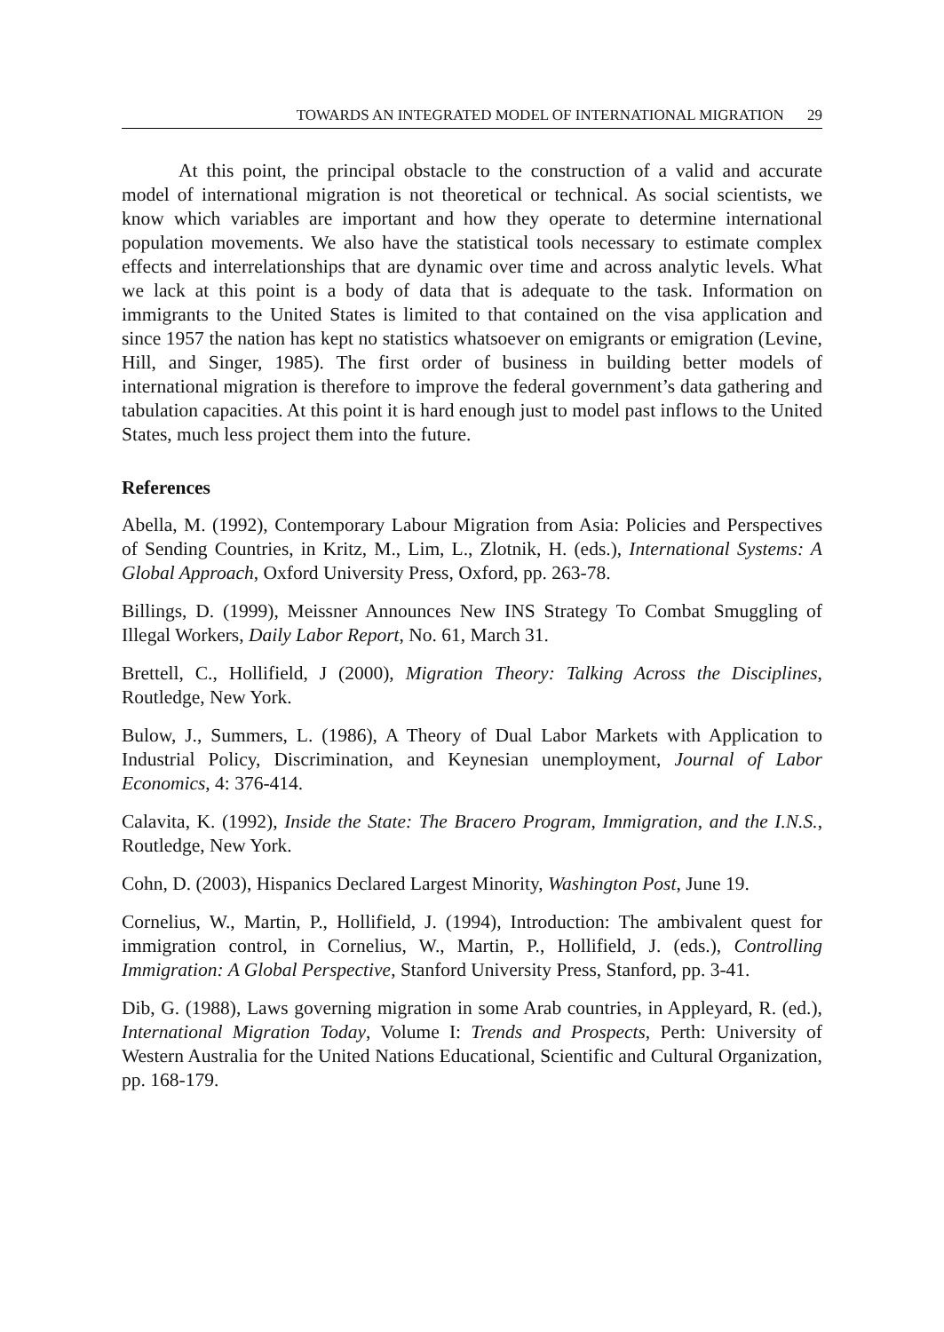TOWARDS AN INTEGRATED MODEL OF INTERNATIONAL MIGRATION 29
At this point, the principal obstacle to the construction of a valid and accurate model of international migration is not theoretical or technical. As social scientists, we know which variables are important and how they operate to determine international population movements. We also have the statistical tools necessary to estimate complex effects and interrelationships that are dynamic over time and across analytic levels. What we lack at this point is a body of data that is adequate to the task. Information on immigrants to the United States is limited to that contained on the visa application and since 1957 the nation has kept no statistics whatsoever on emigrants or emigration (Levine, Hill, and Singer, 1985). The first order of business in building better models of international migration is therefore to improve the federal government’s data gathering and tabulation capacities. At this point it is hard enough just to model past inflows to the United States, much less project them into the future.
References
Abella, M. (1992), Contemporary Labour Migration from Asia: Policies and Perspectives of Sending Countries, in Kritz, M., Lim, L., Zlotnik, H. (eds.), International Systems: A Global Approach, Oxford University Press, Oxford, pp. 263-78.
Billings, D. (1999), Meissner Announces New INS Strategy To Combat Smuggling of Illegal Workers, Daily Labor Report, No. 61, March 31.
Brettell, C., Hollifield, J (2000), Migration Theory: Talking Across the Disciplines, Routledge, New York.
Bulow, J., Summers, L. (1986), A Theory of Dual Labor Markets with Application to Industrial Policy, Discrimination, and Keynesian unemployment, Journal of Labor Economics, 4: 376-414.
Calavita, K. (1992), Inside the State: The Bracero Program, Immigration, and the I.N.S., Routledge, New York.
Cohn, D. (2003), Hispanics Declared Largest Minority, Washington Post, June 19.
Cornelius, W., Martin, P., Hollifield, J. (1994), Introduction: The ambivalent quest for immigration control, in Cornelius, W., Martin, P., Hollifield, J. (eds.), Controlling Immigration: A Global Perspective, Stanford University Press, Stanford, pp. 3-41.
Dib, G. (1988), Laws governing migration in some Arab countries, in Appleyard, R. (ed.), International Migration Today, Volume I: Trends and Prospects, Perth: University of Western Australia for the United Nations Educational, Scientific and Cultural Organization, pp. 168-179.